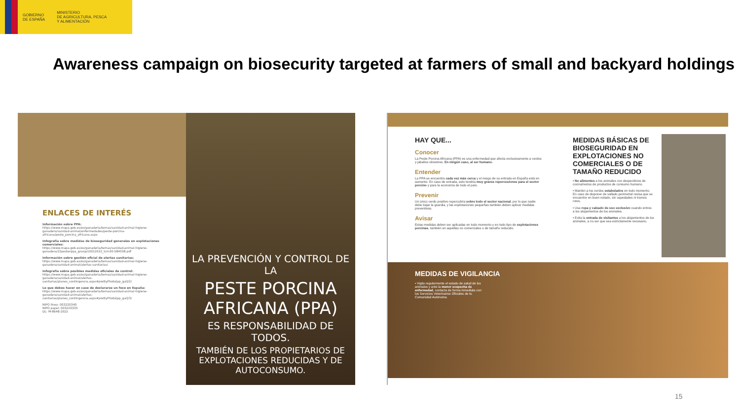GOBIERNO
DE ESPAÑA
MINISTERIO
DE AGRICULTURA, PESCA
Y ALIMENTACIÓN
Awareness campaign on biosecurity targeted at farmers of small and backyard holdings
ENLACES DE INTERÉS
Información sobre PPA:
https://www.mapa.gob.es/es/ganaderia/temas/sanidad-animal-higiene-ganadera/sanidad-animal/enfermedades/peste-porcina-africana/peste_porcina_africana.aspx
Infografía sobre medidas de bioseguridad generales en explotaciones comerciales:
https://www.mapa.gob.es/es/ganaderia/temas/sanidad-animal-higiene-ganadera/22posterppa_granja10012022_tcm30-584558.pdf
Información sobre gestión oficial de alertas sanitarias:
https://www.mapa.gob.es/es/ganaderia/temas/sanidad-animal-higiene-ganadera/sanidad-animal/alertas-sanitarias/
Infografía sobre posibles medidas oficiales de control:
https://www.mapa.gob.es/es/ganaderia/temas/sanidad-animal-higiene-ganadera/sanidad-animal/alertas-sanitarias/planes_contingencia.aspx#prettyPhoto[pp_gal]/2/
Lo que debes hacer en caso de declararse un foco en España:
https://www.mapa.gob.es/es/ganaderia/temas/sanidad-animal-higiene-ganadera/sanidad-animal/alertas-sanitarias/planes_contingencia.aspx#prettyPhoto[pp_gal]/3/
NIPO línea: 003220340
NIPO papel: 003220335
DL: M-8648-2022
LA PREVENCIÓN Y CONTROL DE LA
PESTE PORCINA AFRICANA (PPA)
ES RESPONSABILIDAD DE TODOS.
TAMBIÉN DE LOS PROPIETARIOS DE EXPLOTACIONES REDUCIDAS Y DE AUTOCONSUMO.
HAY QUE...
Conocer
La Peste Porcina Africana (PPA) es una enfermedad que afecta exclusivamente a cerdos y jabalíes silvestres. En ningún caso, al ser humano.
Entender
La PPA se encuentra cada vez más cerca y el riesgo de su entrada en España está en aumento. En caso de entrada, esto tendría muy graves repercusiones para el sector porcino y para la economía de todo el país.
Prevenir
Un único cerdo positivo repercutiría sobre todo el sector nacional, por lo que nadie debe bajar la guardia, y las explotaciones pequeñas también deben aplicar medidas preventivas.
Avisar
Estas medidas deben ser aplicadas en todo momento y en todo tipo de explotaciones porcinas, también en aquéllas no comerciales o de tamaño reducido.
MEDIDAS BÁSICAS DE BIOSEGURIDAD EN EXPLOTACIONES NO COMERCIALES O DE TAMAÑO REDUCIDO
• No alimentes a los animales con desperdicios de cocina/restos de productos de consumo humano.
• Mantén a los cerdos estabulados en todo momento. En caso de disponer de vallado perimetral revisa que se encuentre en buen estado, sin oquedades ni tramos rotos.
• Usa ropa y calzado de uso exclusivo cuando entres a los alojamientos de los animales.
• Evita la entrada de visitantes a los alojamientos de los animales, a no ser que sea estrictamente necesario.
MEDIDAS DE VIGILANCIA
• Vigila regularmente el estado de salud de los animales y ante la menor sospecha de enfermedad, contacta de forma inmediata con los Servicios Veterinarios Oficiales de tu Comunidad Autónoma.
15